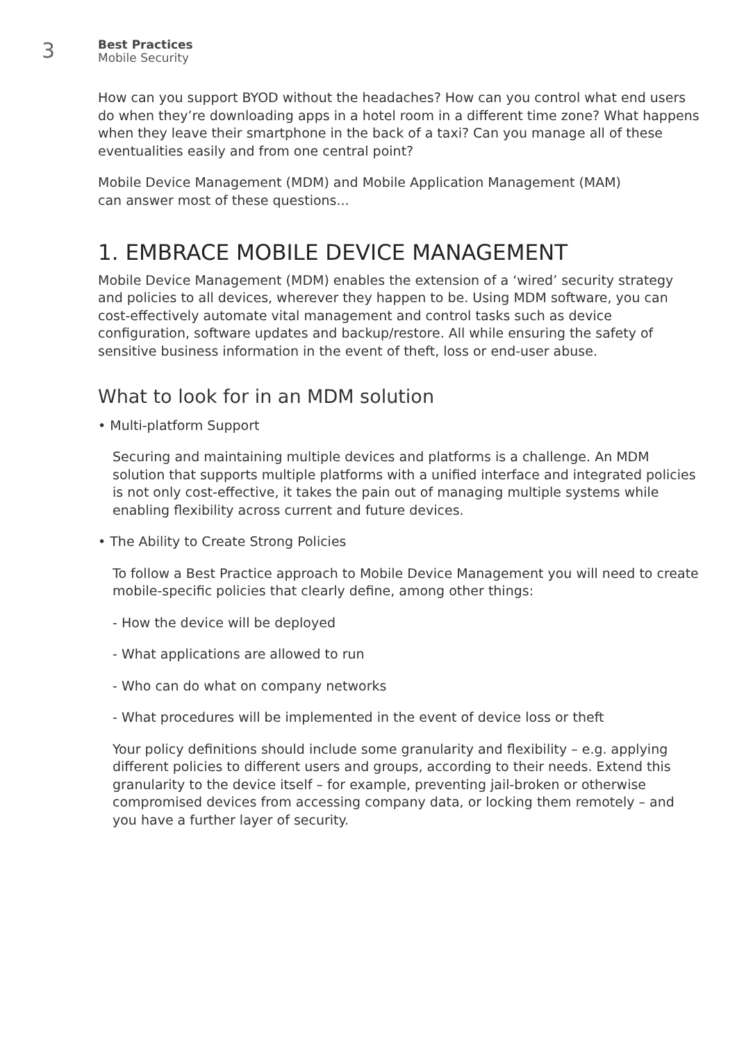3
Best Practices
Mobile Security
How can you support BYOD without the headaches? How can you control what end users do when they’re downloading apps in a hotel room in a different time zone? What happens when they leave their smartphone in the back of a taxi? Can you manage all of these eventualities easily and from one central point?
Mobile Device Management (MDM) and Mobile Application Management (MAM)
can answer most of these questions...
1. EMBRACE MOBILE DEVICE MANAGEMENT
Mobile Device Management (MDM) enables the extension of a ‘wired’ security strategy and policies to all devices, wherever they happen to be. Using MDM software, you can cost-effectively automate vital management and control tasks such as device configuration, software updates and backup/restore. All while ensuring the safety of sensitive business information in the event of theft, loss or end-user abuse.
What to look for in an MDM solution
• Multi-platform Support
Securing and maintaining multiple devices and platforms is a challenge. An MDM solution that supports multiple platforms with a unified interface and integrated policies is not only cost-effective, it takes the pain out of managing multiple systems while enabling flexibility across current and future devices.
• The Ability to Create Strong Policies
To follow a Best Practice approach to Mobile Device Management you will need to create mobile-specific policies that clearly define, among other things:
- How the device will be deployed
- What applications are allowed to run
- Who can do what on company networks
- What procedures will be implemented in the event of device loss or theft
Your policy definitions should include some granularity and flexibility – e.g. applying different policies to different users and groups, according to their needs. Extend this granularity to the device itself – for example, preventing jail-broken or otherwise compromised devices from accessing company data, or locking them remotely – and you have a further layer of security.